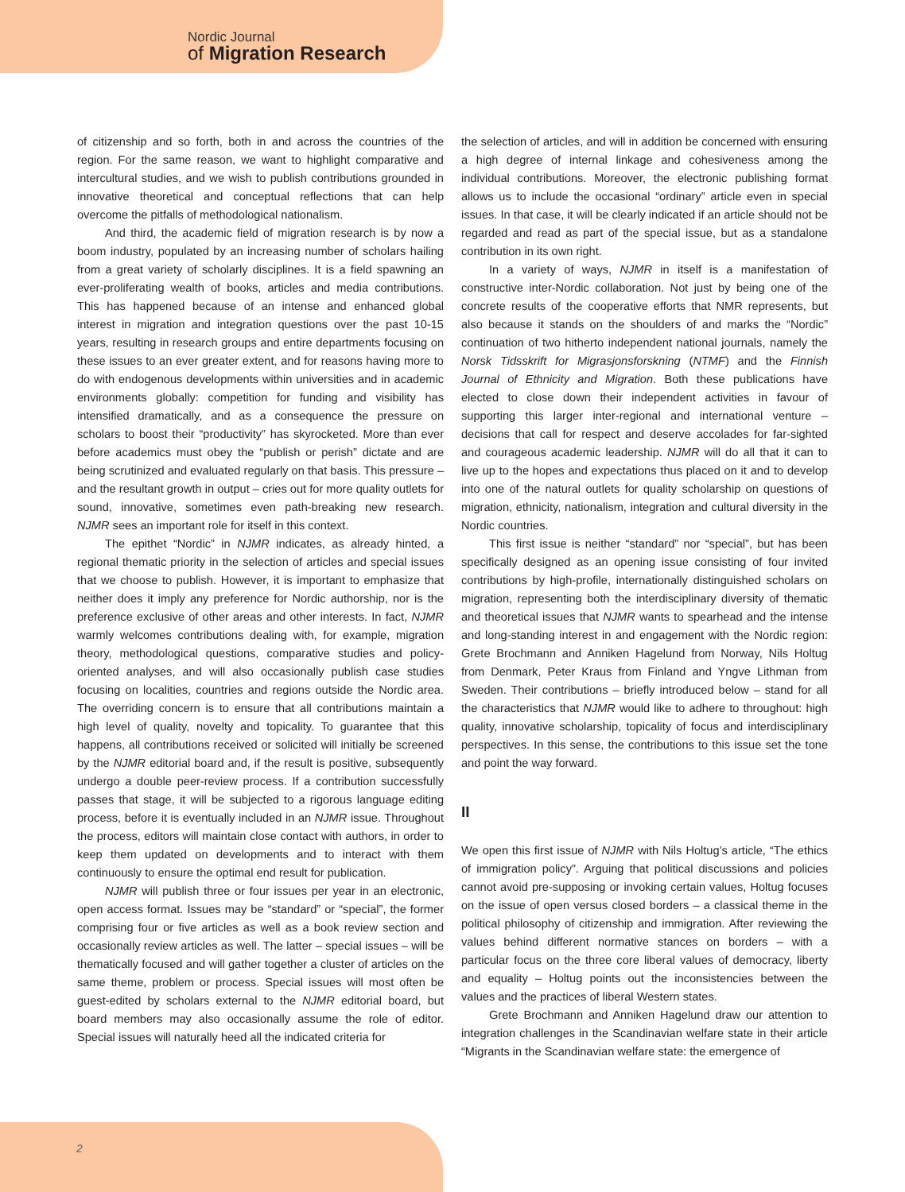Nordic Journal
of Migration Research
of citizenship and so forth, both in and across the countries of the region. For the same reason, we want to highlight comparative and intercultural studies, and we wish to publish contributions grounded in innovative theoretical and conceptual reflections that can help overcome the pitfalls of methodological nationalism.
And third, the academic field of migration research is by now a boom industry, populated by an increasing number of scholars hailing from a great variety of scholarly disciplines. It is a field spawning an ever-proliferating wealth of books, articles and media contributions. This has happened because of an intense and enhanced global interest in migration and integration questions over the past 10-15 years, resulting in research groups and entire departments focusing on these issues to an ever greater extent, and for reasons having more to do with endogenous developments within universities and in academic environments globally: competition for funding and visibility has intensified dramatically, and as a consequence the pressure on scholars to boost their “productivity” has skyrocketed. More than ever before academics must obey the “publish or perish” dictate and are being scrutinized and evaluated regularly on that basis. This pressure – and the resultant growth in output – cries out for more quality outlets for sound, innovative, sometimes even path-breaking new research. NJMR sees an important role for itself in this context.
The epithet “Nordic” in NJMR indicates, as already hinted, a regional thematic priority in the selection of articles and special issues that we choose to publish. However, it is important to emphasize that neither does it imply any preference for Nordic authorship, nor is the preference exclusive of other areas and other interests. In fact, NJMR warmly welcomes contributions dealing with, for example, migration theory, methodological questions, comparative studies and policy-oriented analyses, and will also occasionally publish case studies focusing on localities, countries and regions outside the Nordic area. The overriding concern is to ensure that all contributions maintain a high level of quality, novelty and topicality. To guarantee that this happens, all contributions received or solicited will initially be screened by the NJMR editorial board and, if the result is positive, subsequently undergo a double peer-review process. If a contribution successfully passes that stage, it will be subjected to a rigorous language editing process, before it is eventually included in an NJMR issue. Throughout the process, editors will maintain close contact with authors, in order to keep them updated on developments and to interact with them continuously to ensure the optimal end result for publication.
NJMR will publish three or four issues per year in an electronic, open access format. Issues may be “standard” or “special”, the former comprising four or five articles as well as a book review section and occasionally review articles as well. The latter – special issues – will be thematically focused and will gather together a cluster of articles on the same theme, problem or process. Special issues will most often be guest-edited by scholars external to the NJMR editorial board, but board members may also occasionally assume the role of editor. Special issues will naturally heed all the indicated criteria for
the selection of articles, and will in addition be concerned with ensuring a high degree of internal linkage and cohesiveness among the individual contributions. Moreover, the electronic publishing format allows us to include the occasional “ordinary” article even in special issues. In that case, it will be clearly indicated if an article should not be regarded and read as part of the special issue, but as a standalone contribution in its own right.
In a variety of ways, NJMR in itself is a manifestation of constructive inter-Nordic collaboration. Not just by being one of the concrete results of the cooperative efforts that NMR represents, but also because it stands on the shoulders of and marks the “Nordic” continuation of two hitherto independent national journals, namely the Norsk Tidsskrift for Migrasjonsforskning (NTMF) and the Finnish Journal of Ethnicity and Migration. Both these publications have elected to close down their independent activities in favour of supporting this larger inter-regional and international venture – decisions that call for respect and deserve accolades for far-sighted and courageous academic leadership. NJMR will do all that it can to live up to the hopes and expectations thus placed on it and to develop into one of the natural outlets for quality scholarship on questions of migration, ethnicity, nationalism, integration and cultural diversity in the Nordic countries.
This first issue is neither “standard” nor “special”, but has been specifically designed as an opening issue consisting of four invited contributions by high-profile, internationally distinguished scholars on migration, representing both the interdisciplinary diversity of thematic and theoretical issues that NJMR wants to spearhead and the intense and long-standing interest in and engagement with the Nordic region: Grete Brochmann and Anniken Hagelund from Norway, Nils Holtug from Denmark, Peter Kraus from Finland and Yngve Lithman from Sweden. Their contributions – briefly introduced below – stand for all the characteristics that NJMR would like to adhere to throughout: high quality, innovative scholarship, topicality of focus and interdisciplinary perspectives. In this sense, the contributions to this issue set the tone and point the way forward.
II
We open this first issue of NJMR with Nils Holtug’s article, “The ethics of immigration policy”. Arguing that political discussions and policies cannot avoid pre-supposing or invoking certain values, Holtug focuses on the issue of open versus closed borders – a classical theme in the political philosophy of citizenship and immigration. After reviewing the values behind different normative stances on borders – with a particular focus on the three core liberal values of democracy, liberty and equality – Holtug points out the inconsistencies between the values and the practices of liberal Western states.
Grete Brochmann and Anniken Hagelund draw our attention to integration challenges in the Scandinavian welfare state in their article “Migrants in the Scandinavian welfare state: the emergence of
2